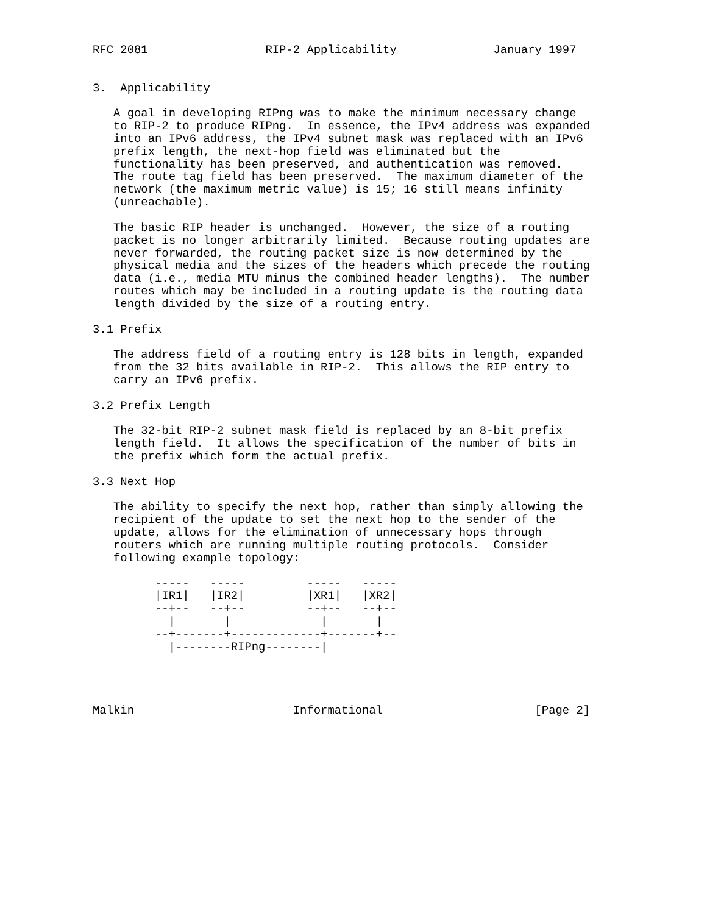RFC 2081                 RIP-2 Applicability              January 1997


3.  Applicability

   A goal in developing RIPng was to make the minimum necessary change
   to RIP-2 to produce RIPng.  In essence, the IPv4 address was expanded
   into an IPv6 address, the IPv4 subnet mask was replaced with an IPv6
   prefix length, the next-hop field was eliminated but the
   functionality has been preserved, and authentication was removed.
   The route tag field has been preserved.  The maximum diameter of the
   network (the maximum metric value) is 15; 16 still means infinity
   (unreachable).

   The basic RIP header is unchanged.  However, the size of a routing
   packet is no longer arbitrarily limited.  Because routing updates are
   never forwarded, the routing packet size is now determined by the
   physical media and the sizes of the headers which precede the routing
   data (i.e., media MTU minus the combined header lengths).  The number
   routes which may be included in a routing update is the routing data
   length divided by the size of a routing entry.

3.1 Prefix

   The address field of a routing entry is 128 bits in length, expanded
   from the 32 bits available in RIP-2.  This allows the RIP entry to
   carry an IPv6 prefix.

3.2 Prefix Length

   The 32-bit RIP-2 subnet mask field is replaced by an 8-bit prefix
   length field.  It allows the specification of the number of bits in
   the prefix which form the actual prefix.

3.3 Next Hop

   The ability to specify the next hop, rather than simply allowing the
   recipient of the update to set the next hop to the sender of the
   update, allows for the elimination of unnecessary hops through
   routers which are running multiple routing protocols.  Consider
   following example topology:

         -----   -----         -----   -----
         |IR1|   |IR2|         |XR1|   |XR2|
         --+--   --+--         --+--   --+--
           |       |             |       |
         --+-------+-------------+-------+--
           |--------RIPng--------|




Malkin                       Informational                      [Page 2]